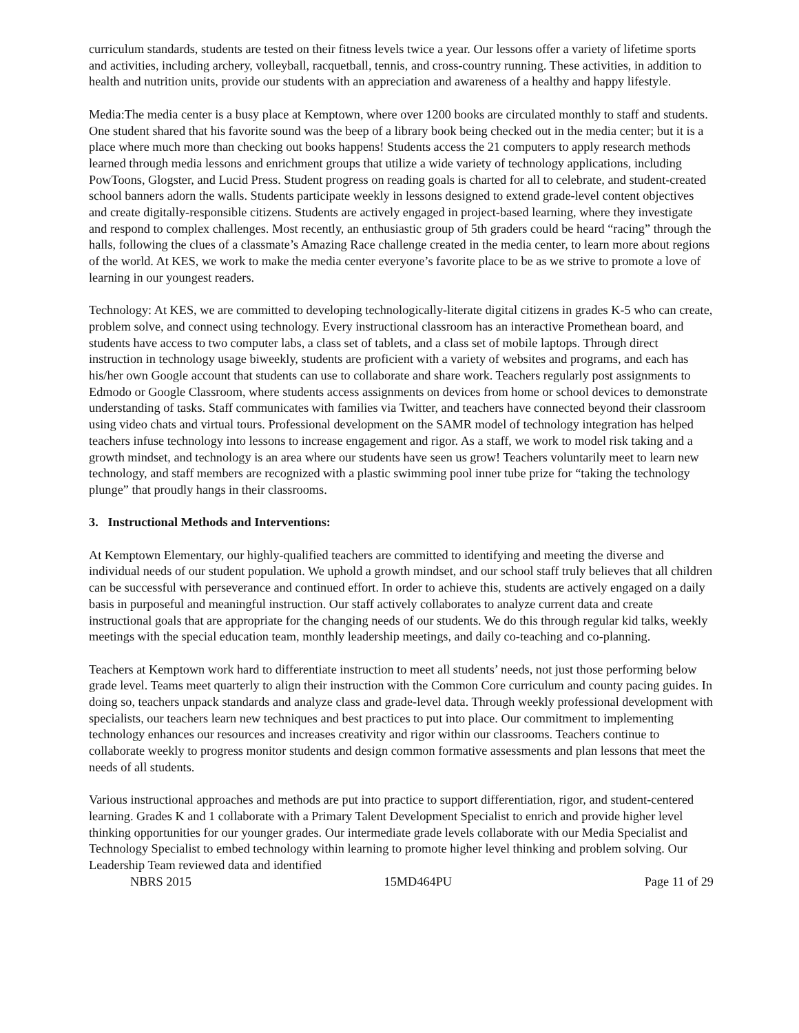curriculum standards, students are tested on their fitness levels twice a year. Our lessons offer a variety of lifetime sports and activities, including archery, volleyball, racquetball, tennis, and cross-country running. These activities, in addition to health and nutrition units, provide our students with an appreciation and awareness of a healthy and happy lifestyle.
Media:The media center is a busy place at Kemptown, where over 1200 books are circulated monthly to staff and students. One student shared that his favorite sound was the beep of a library book being checked out in the media center; but it is a place where much more than checking out books happens! Students access the 21 computers to apply research methods learned through media lessons and enrichment groups that utilize a wide variety of technology applications, including PowToons, Glogster, and Lucid Press. Student progress on reading goals is charted for all to celebrate, and student-created school banners adorn the walls. Students participate weekly in lessons designed to extend grade-level content objectives and create digitally-responsible citizens. Students are actively engaged in project-based learning, where they investigate and respond to complex challenges. Most recently, an enthusiastic group of 5th graders could be heard “racing” through the halls, following the clues of a classmate’s Amazing Race challenge created in the media center, to learn more about regions of the world. At KES, we work to make the media center everyone’s favorite place to be as we strive to promote a love of learning in our youngest readers.
Technology: At KES, we are committed to developing technologically-literate digital citizens in grades K-5 who can create, problem solve, and connect using technology. Every instructional classroom has an interactive Promethean board, and students have access to two computer labs, a class set of tablets, and a class set of mobile laptops. Through direct instruction in technology usage biweekly, students are proficient with a variety of websites and programs, and each has his/her own Google account that students can use to collaborate and share work. Teachers regularly post assignments to Edmodo or Google Classroom, where students access assignments on devices from home or school devices to demonstrate understanding of tasks. Staff communicates with families via Twitter, and teachers have connected beyond their classroom using video chats and virtual tours. Professional development on the SAMR model of technology integration has helped teachers infuse technology into lessons to increase engagement and rigor. As a staff, we work to model risk taking and a growth mindset, and technology is an area where our students have seen us grow! Teachers voluntarily meet to learn new technology, and staff members are recognized with a plastic swimming pool inner tube prize for “taking the technology plunge” that proudly hangs in their classrooms.
3. Instructional Methods and Interventions:
At Kemptown Elementary, our highly-qualified teachers are committed to identifying and meeting the diverse and individual needs of our student population. We uphold a growth mindset, and our school staff truly believes that all children can be successful with perseverance and continued effort. In order to achieve this, students are actively engaged on a daily basis in purposeful and meaningful instruction. Our staff actively collaborates to analyze current data and create instructional goals that are appropriate for the changing needs of our students. We do this through regular kid talks, weekly meetings with the special education team, monthly leadership meetings, and daily co-teaching and co-planning.
Teachers at Kemptown work hard to differentiate instruction to meet all students’ needs, not just those performing below grade level. Teams meet quarterly to align their instruction with the Common Core curriculum and county pacing guides. In doing so, teachers unpack standards and analyze class and grade-level data. Through weekly professional development with specialists, our teachers learn new techniques and best practices to put into place. Our commitment to implementing technology enhances our resources and increases creativity and rigor within our classrooms. Teachers continue to collaborate weekly to progress monitor students and design common formative assessments and plan lessons that meet the needs of all students.
Various instructional approaches and methods are put into practice to support differentiation, rigor, and student-centered learning. Grades K and 1 collaborate with a Primary Talent Development Specialist to enrich and provide higher level thinking opportunities for our younger grades. Our intermediate grade levels collaborate with our Media Specialist and Technology Specialist to embed technology within learning to promote higher level thinking and problem solving. Our Leadership Team reviewed data and identified
NBRS 2015 15MD464PU Page 11 of 29